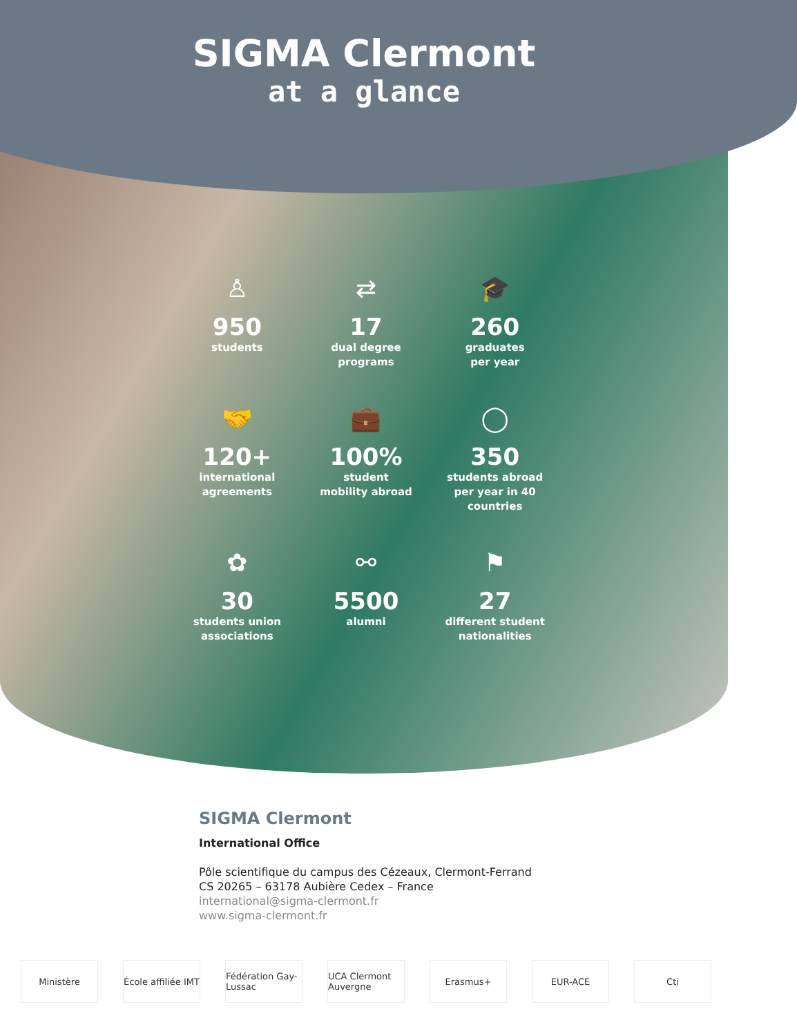SIGMA Clermont
at a glance
♙
950
students
⇄
17
dual degree
programs
🎓
260
graduates
per year
🤝
120+
international
agreements
💼
100%
student
mobility abroad
◯
350
students abroad
per year in 40 countries
✿
30
students union
associations
⚯
5500
alumni
⚑
27
different student
nationalities
SIGMA Clermont
International Office
Pôle scientifique du campus des Cézeaux, Clermont-Ferrand
CS 20265 – 63178 Aubière Cedex – France
international@sigma-clermont.fr
www.sigma-clermont.fr
Ministère École affiliée IMT
Fédération Gay-Lussac
UCA Clermont Auvergne
Erasmus+ EUR-ACE Cti